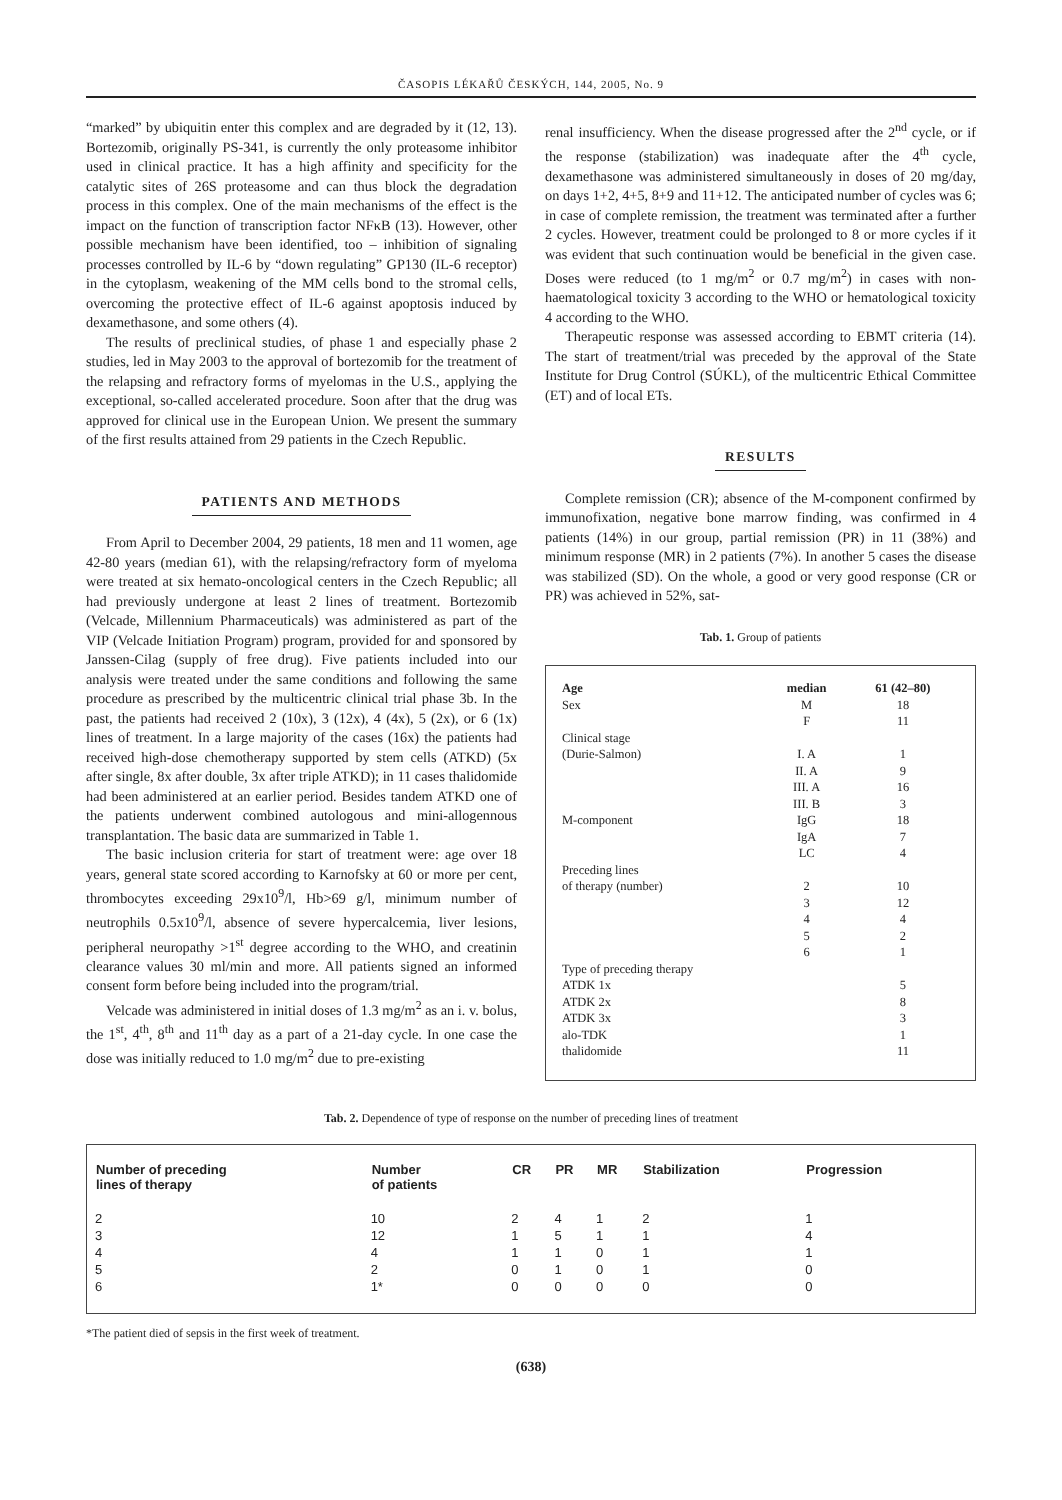ČASOPIS LÉKAŘŮ ČESKÝCH, 144, 2005, No. 9
“marked” by ubiquitin enter this complex and are degraded by it (12, 13). Bortezomib, originally PS-341, is currently the only proteasome inhibitor used in clinical practice. It has a high affinity and specificity for the catalytic sites of 26S proteasome and can thus block the degradation process in this complex. One of the main mechanisms of the effect is the impact on the function of transcription factor NFκB (13). However, other possible mechanism have been identified, too – inhibition of signaling processes controlled by IL-6 by “down regulating” GP130 (IL-6 receptor) in the cytoplasm, weakening of the MM cells bond to the stromal cells, overcoming the protective effect of IL-6 against apoptosis induced by dexamethasone, and some others (4).
The results of preclinical studies, of phase 1 and especially phase 2 studies, led in May 2003 to the approval of bortezomib for the treatment of the relapsing and refractory forms of myelomas in the U.S., applying the exceptional, so-called accelerated procedure. Soon after that the drug was approved for clinical use in the European Union. We present the summary of the first results attained from 29 patients in the Czech Republic.
PATIENTS AND METHODS
From April to December 2004, 29 patients, 18 men and 11 women, age 42-80 years (median 61), with the relapsing/refractory form of myeloma were treated at six hemato-oncological centers in the Czech Republic; all had previously undergone at least 2 lines of treatment. Bortezomib (Velcade, Millennium Pharmaceuticals) was administered as part of the VIP (Velcade Initiation Program) program, provided for and sponsored by Janssen-Cilag (supply of free drug). Five patients included into our analysis were treated under the same conditions and following the same procedure as prescribed by the multicentric clinical trial phase 3b. In the past, the patients had received 2 (10x), 3 (12x), 4 (4x), 5 (2x), or 6 (1x) lines of treatment. In a large majority of the cases (16x) the patients had received high-dose chemotherapy supported by stem cells (ATKD) (5x after single, 8x after double, 3x after triple ATKD); in 11 cases thalidomide had been administered at an earlier period. Besides tandem ATKD one of the patients underwent combined autologous and mini-allogennous transplantation. The basic data are summarized in Table 1.
The basic inclusion criteria for start of treatment were: age over 18 years, general state scored according to Karnofsky at 60 or more per cent, thrombocytes exceeding 29x10<sup>9</sup>/l, Hb>69 g/l, minimum number of neutrophils 0.5x10<sup>9</sup>/l, absence of severe hypercalcemia, liver lesions, peripheral neuropathy >1<sup>st</sup> degree according to the WHO, and creatinin clearance values 30 ml/min and more. All patients signed an informed consent form before being included into the program/trial.
Velcade was administered in initial doses of 1.3 mg/m<sup>2</sup> as an i. v. bolus, the 1<sup>st</sup>, 4<sup>th</sup>, 8<sup>th</sup> and 11<sup>th</sup> day as a part of a 21-day cycle. In one case the dose was initially reduced to 1.0 mg/m<sup>2</sup> due to pre-existing
renal insufficiency. When the disease progressed after the 2<sup>nd</sup> cycle, or if the response (stabilization) was inadequate after the 4<sup>th</sup> cycle, dexamethasone was administered simultaneously in doses of 20 mg/day, on days 1+2, 4+5, 8+9 and 11+12. The anticipated number of cycles was 6; in case of complete remission, the treatment was terminated after a further 2 cycles. However, treatment could be prolonged to 8 or more cycles if it was evident that such continuation would be beneficial in the given case. Doses were reduced (to 1 mg/m<sup>2</sup> or 0.7 mg/m<sup>2</sup>) in cases with non-haematological toxicity 3 according to the WHO or hematological toxicity 4 according to the WHO.
Therapeutic response was assessed according to EBMT criteria (14). The start of treatment/trial was preceded by the approval of the State Institute for Drug Control (SÚKL), of the multicentric Ethical Committee (ET) and of local ETs.
RESULTS
Complete remission (CR); absence of the M-component confirmed by immunofixation, negative bone marrow finding, was confirmed in 4 patients (14%) in our group, partial remission (PR) in 11 (38%) and minimum response (MR) in 2 patients (7%). In another 5 cases the disease was stabilized (SD). On the whole, a good or very good response (CR or PR) was achieved in 52%, sat-
Tab. 1. Group of patients
| Age | median | 61 (42–80) |
| Sex | M | 18 |
| | F | 11 |
| Clinical stage | | |
| (Durie-Salmon) | I. A | 1 |
| | II. A | 9 |
| | III. A | 16 |
| | III. B | 3 |
| M-component | IgG | 18 |
| | IgA | 7 |
| | LC | 4 |
| Preceding lines | | |
| of therapy (number) | 2 | 10 |
| | 3 | 12 |
| | 4 | 4 |
| | 5 | 2 |
| | 6 | 1 |
| Type of preceding therapy | | |
| ATDK 1x | | 5 |
| ATDK 2x | | 8 |
| ATDK 3x | | 3 |
| alo-TDK | | 1 |
| thalidomide | | 11 |
Tab. 2. Dependence of type of response on the number of preceding lines of treatment
| Number of preceding lines of therapy | Number of patients | CR | PR | MR | Stabilization | Progression |
| --- | --- | --- | --- | --- | --- | --- |
| 2 | 10 | 2 | 4 | 1 | 2 | 1 |
| 3 | 12 | 1 | 5 | 1 | 1 | 4 |
| 4 | 4 | 1 | 1 | 0 | 1 | 1 |
| 5 | 2 | 0 | 1 | 0 | 1 | 0 |
| 6 | 1* | 0 | 0 | 0 | 0 | 0 |
*The patient died of sepsis in the first week of treatment.
(638)